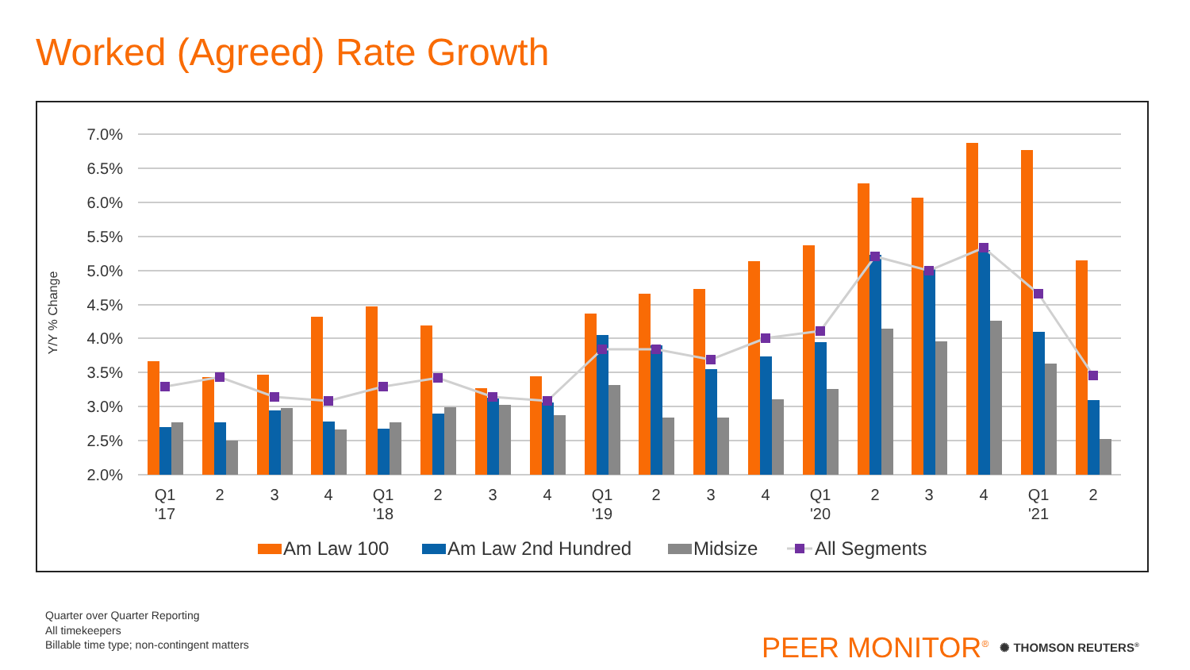Worked (Agreed) Rate Growth
7.0%
6.5%
6.0%
5.5%
5.0%
4.5%
4.0%
3.5%
3.0%
2.5%
2.0%
Y/Y % Change
Q1
'17
2
3
4
Q1
'18
2
3
4
Q1
'19
2
3
4
Q1
'20
2
3
4
Q1
'21
2
Am Law 100
Am Law 2nd Hundred
Midsize
All Segments
Quarter over Quarter Reporting
All timekeepers
Billable time type; non-contingent matters
PEER MONITOR<sup>®</sup> ✺ THOMSON REUTERS<sup>®</sup>